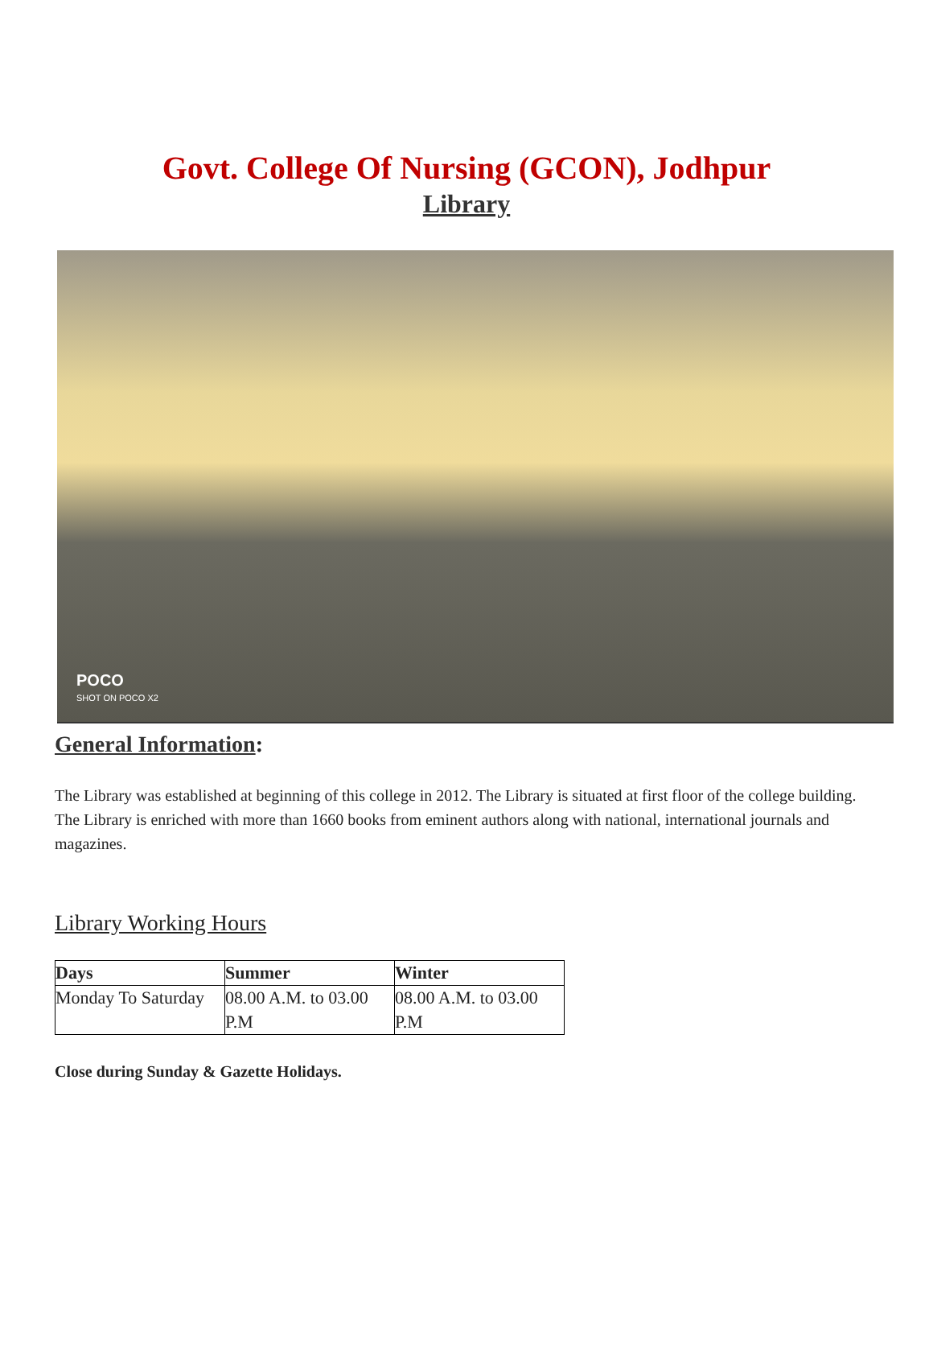Govt. College Of Nursing (GCON), Jodhpur
Library
POCO
SHOT ON POCO X2
General Information:
The Library was established at beginning of this college in 2012. The Library is situated at first floor of the college building. The Library is enriched with more than 1660 books from eminent authors along with national, international journals and magazines.
Library Working Hours
| Days | Summer | Winter |
| --- | --- | --- |
| Monday To Saturday | 08.00 A.M. to 03.00 P.M | 08.00 A.M. to 03.00 P.M |
Close during Sunday & Gazette Holidays.